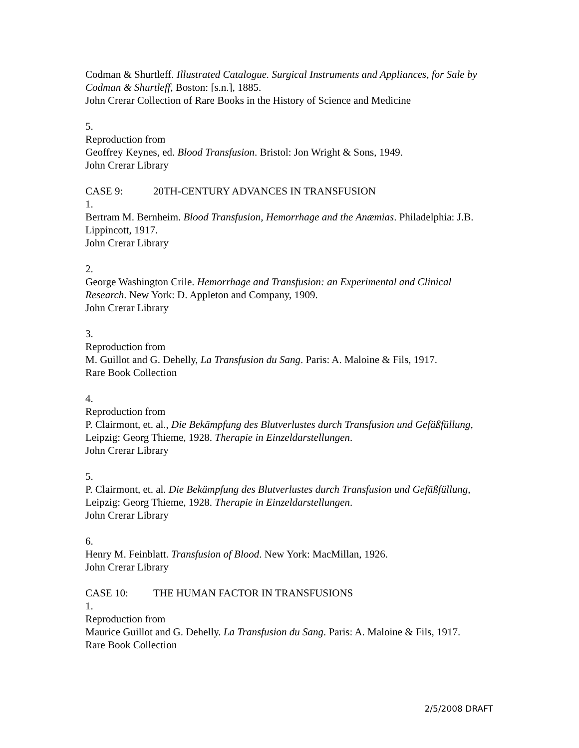Codman & Shurtleff. Illustrated Catalogue. Surgical Instruments and Appliances, for Sale by Codman & Shurtleff, Boston: [s.n.], 1885.
John Crerar Collection of Rare Books in the History of Science and Medicine
5.
Reproduction from
Geoffrey Keynes, ed. Blood Transfusion. Bristol: Jon Wright & Sons, 1949.
John Crerar Library
CASE 9: 20TH-CENTURY ADVANCES IN TRANSFUSION
1.
Bertram M. Bernheim. Blood Transfusion, Hemorrhage and the Anæmias. Philadelphia: J.B. Lippincott, 1917.
John Crerar Library
2.
George Washington Crile. Hemorrhage and Transfusion: an Experimental and Clinical Research. New York: D. Appleton and Company, 1909.
John Crerar Library
3.
Reproduction from
M. Guillot and G. Dehelly, La Transfusion du Sang. Paris: A. Maloine & Fils, 1917.
Rare Book Collection
4.
Reproduction from
P. Clairmont, et. al., Die Bekämpfung des Blutverlustes durch Transfusion und Gefäßfüllung, Leipzig: Georg Thieme, 1928. Therapie in Einzeldarstellungen.
John Crerar Library
5.
P. Clairmont, et. al. Die Bekämpfung des Blutverlustes durch Transfusion und Gefäßfüllung, Leipzig: Georg Thieme, 1928. Therapie in Einzeldarstellungen.
John Crerar Library
6.
Henry M. Feinblatt. Transfusion of Blood. New York: MacMillan, 1926.
John Crerar Library
CASE 10: THE HUMAN FACTOR IN TRANSFUSIONS
1.
Reproduction from
Maurice Guillot and G. Dehelly. La Transfusion du Sang. Paris: A. Maloine & Fils, 1917.
Rare Book Collection
2/5/2008 DRAFT